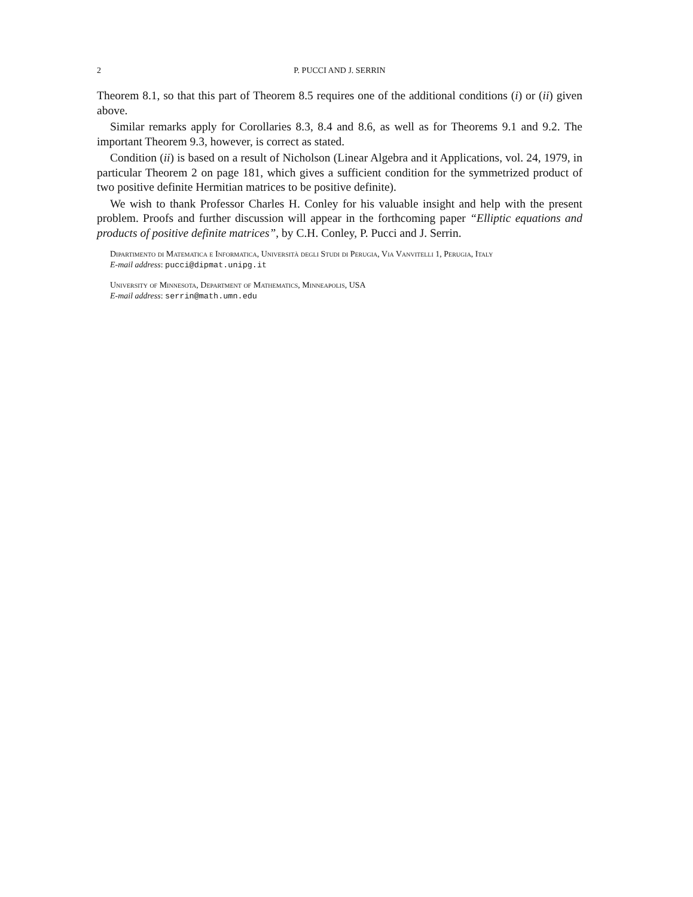2 P. PUCCI AND J. SERRIN
Theorem 8.1, so that this part of Theorem 8.5 requires one of the additional conditions (i) or (ii) given above.
Similar remarks apply for Corollaries 8.3, 8.4 and 8.6, as well as for Theorems 9.1 and 9.2. The important Theorem 9.3, however, is correct as stated.
Condition (ii) is based on a result of Nicholson (Linear Algebra and it Applications, vol. 24, 1979, in particular Theorem 2 on page 181, which gives a sufficient condition for the symmetrized product of two positive definite Hermitian matrices to be positive definite).
We wish to thank Professor Charles H. Conley for his valuable insight and help with the present problem. Proofs and further discussion will appear in the forthcoming paper “Elliptic equations and products of positive definite matrices”, by C.H. Conley, P. Pucci and J. Serrin.
Dipartimento di Matematica e Informatica, Università degli Studi di Perugia, Via Vanvitelli 1, Perugia, Italy
E-mail address: pucci@dipmat.unipg.it
University of Minnesota, Department of Mathematics, Minneapolis, USA
E-mail address: serrin@math.umn.edu